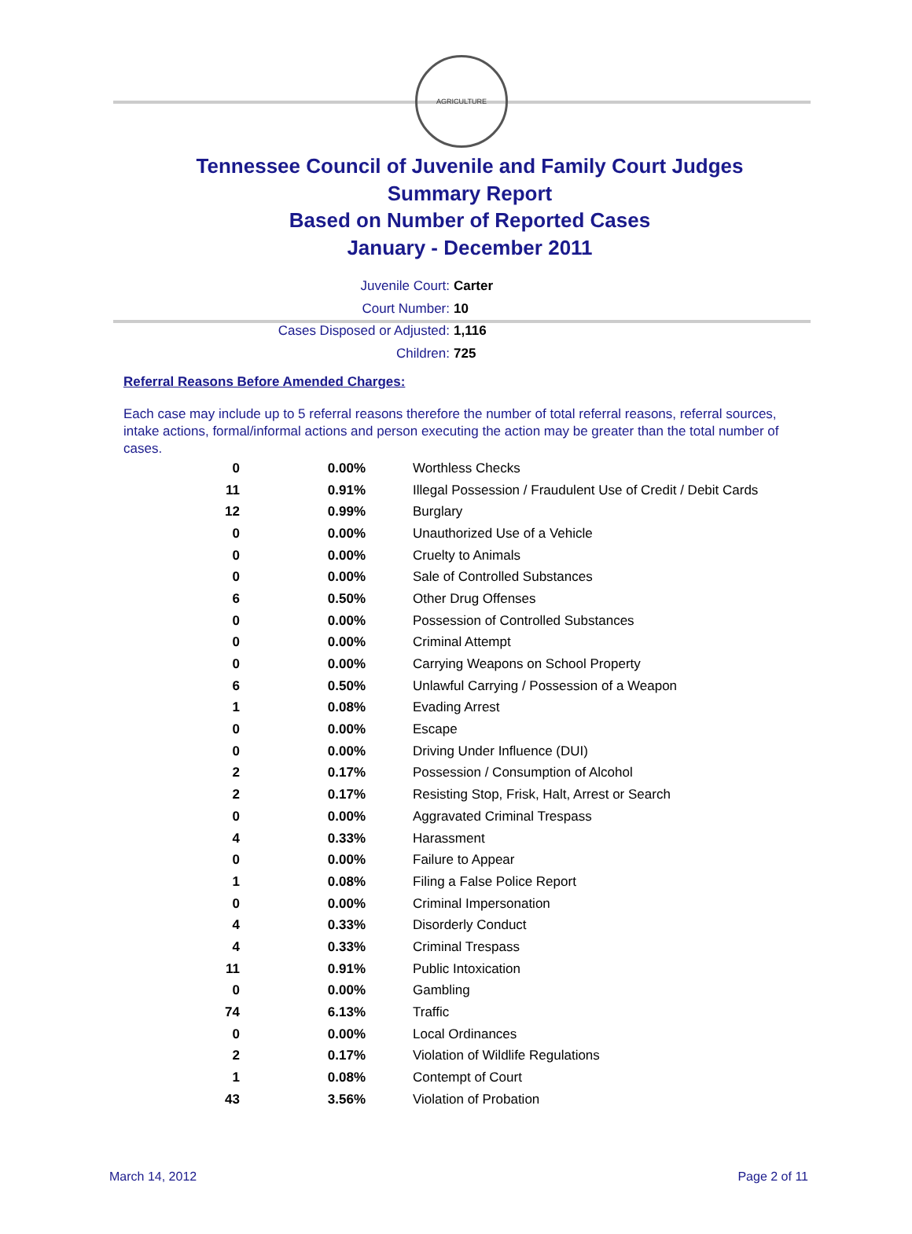AGRICULTURE
Tennessee Council of Juvenile and Family Court Judges
Summary Report
Based on Number of Reported Cases
January - December 2011
Juvenile Court: Carter
Court Number: 10
Cases Disposed or Adjusted: 1,116
Children: 725
Referral Reasons Before Amended Charges:
Each case may include up to 5 referral reasons therefore the number of total referral reasons, referral sources, intake actions, formal/informal actions and person executing the action may be greater than the total number of cases.
| 0 | 0.00% | Worthless Checks |
| 11 | 0.91% | Illegal Possession / Fraudulent Use of Credit / Debit Cards |
| 12 | 0.99% | Burglary |
| 0 | 0.00% | Unauthorized Use of a Vehicle |
| 0 | 0.00% | Cruelty to Animals |
| 0 | 0.00% | Sale of Controlled Substances |
| 6 | 0.50% | Other Drug Offenses |
| 0 | 0.00% | Possession of Controlled Substances |
| 0 | 0.00% | Criminal Attempt |
| 0 | 0.00% | Carrying Weapons on School Property |
| 6 | 0.50% | Unlawful Carrying / Possession of a Weapon |
| 1 | 0.08% | Evading Arrest |
| 0 | 0.00% | Escape |
| 0 | 0.00% | Driving Under Influence (DUI) |
| 2 | 0.17% | Possession / Consumption of Alcohol |
| 2 | 0.17% | Resisting Stop, Frisk, Halt, Arrest or Search |
| 0 | 0.00% | Aggravated Criminal Trespass |
| 4 | 0.33% | Harassment |
| 0 | 0.00% | Failure to Appear |
| 1 | 0.08% | Filing a False Police Report |
| 0 | 0.00% | Criminal Impersonation |
| 4 | 0.33% | Disorderly Conduct |
| 4 | 0.33% | Criminal Trespass |
| 11 | 0.91% | Public Intoxication |
| 0 | 0.00% | Gambling |
| 74 | 6.13% | Traffic |
| 0 | 0.00% | Local Ordinances |
| 2 | 0.17% | Violation of Wildlife Regulations |
| 1 | 0.08% | Contempt of Court |
| 43 | 3.56% | Violation of Probation |
March 14, 2012 Page 2 of 11